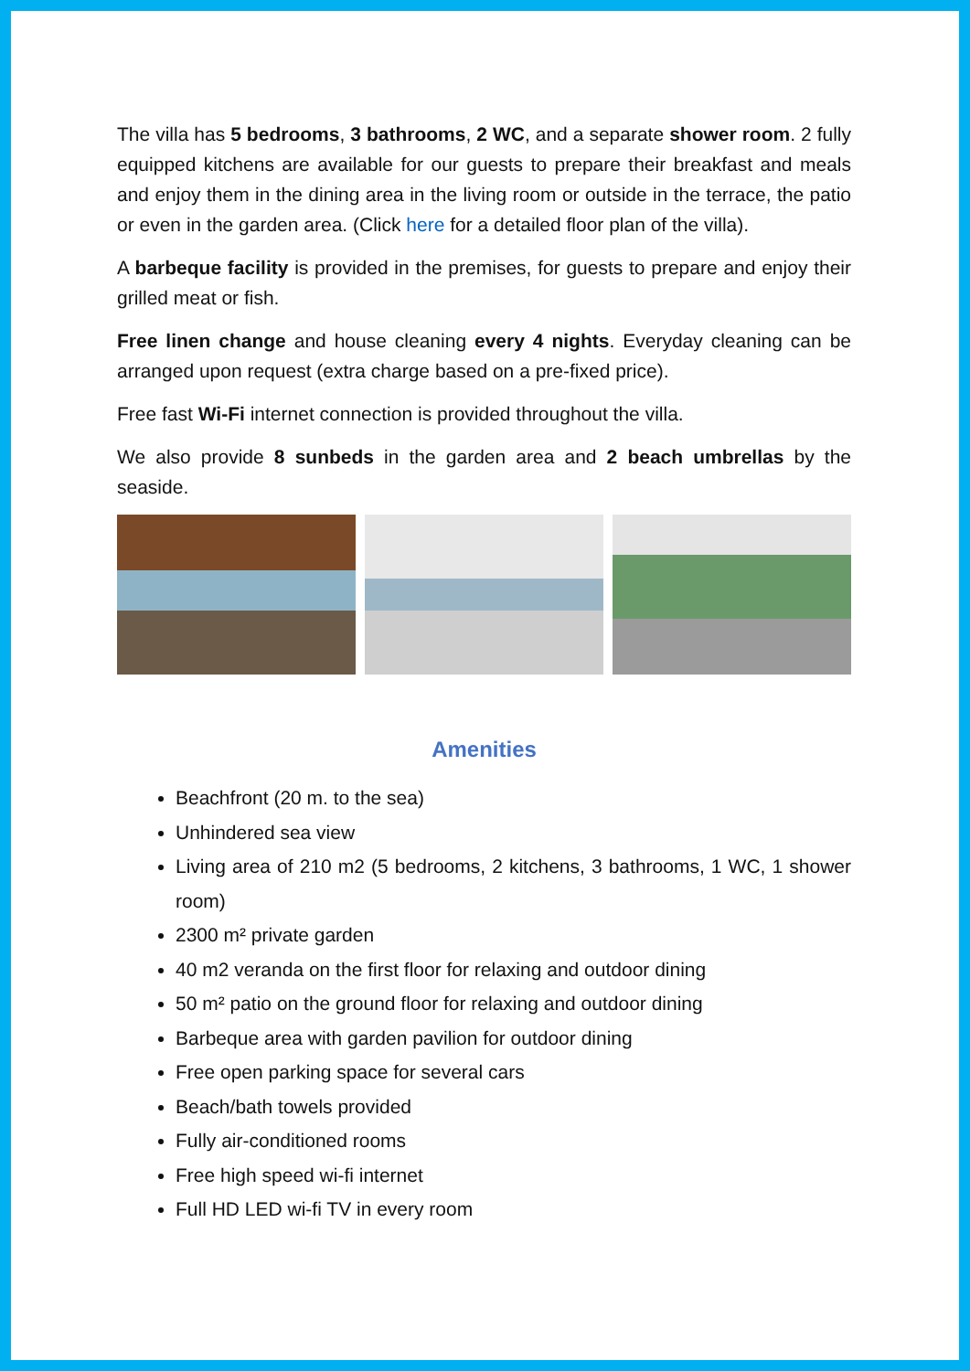The villa has 5 bedrooms, 3 bathrooms, 2 WC, and a separate shower room. 2 fully equipped kitchens are available for our guests to prepare their breakfast and meals and enjoy them in the dining area in the living room or outside in the terrace, the patio or even in the garden area. (Click here for a detailed floor plan of the villa).
A barbeque facility is provided in the premises, for guests to prepare and enjoy their grilled meat or fish.
Free linen change and house cleaning every 4 nights. Everyday cleaning can be arranged upon request (extra charge based on a pre-fixed price).
Free fast Wi-Fi internet connection is provided throughout the villa.
We also provide 8 sunbeds in the garden area and 2 beach umbrellas by the seaside.
Amenities
Beachfront (20 m. to the sea)
Unhindered sea view
Living area of 210 m2 (5 bedrooms, 2 kitchens, 3 bathrooms, 1 WC, 1 shower room)
2300 m² private garden
40 m2 veranda on the first floor for relaxing and outdoor dining
50 m² patio on the ground floor for relaxing and outdoor dining
Barbeque area with garden pavilion for outdoor dining
Free open parking space for several cars
Beach/bath towels provided
Fully air-conditioned rooms
Free high speed wi-fi internet
Full HD LED wi-fi TV in every room